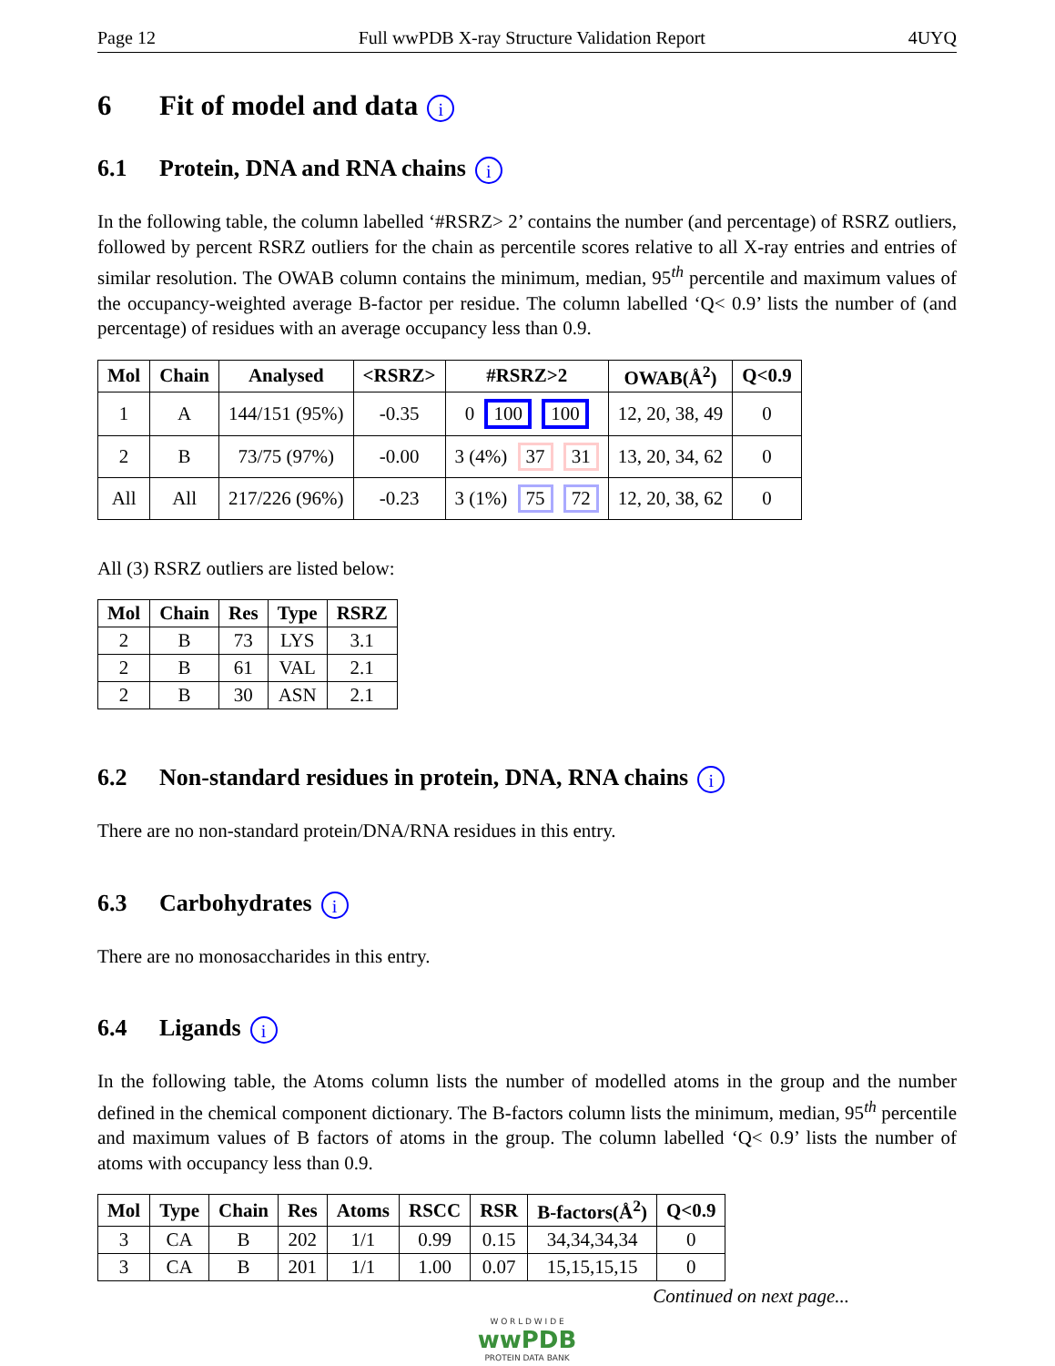Page 12 Full wwPDB X-ray Structure Validation Report 4UYQ
6 Fit of model and data i
6.1 Protein, DNA and RNA chains i
In the following table, the column labelled ‘#RSRZ> 2’ contains the number (and percentage) of RSRZ outliers, followed by percent RSRZ outliers for the chain as percentile scores relative to all X-ray entries and entries of similar resolution. The OWAB column contains the minimum, median, 95<sup>th</sup> percentile and maximum values of the occupancy-weighted average B-factor per residue. The column labelled ‘Q< 0.9’ lists the number of (and percentage) of residues with an average occupancy less than 0.9.
| Mol | Chain | Analysed | <RSRZ> | #RSRZ>2 | OWAB(Å<sup>2</sup>) | Q<0.9 |
| --- | --- | --- | --- | --- | --- | --- |
| 1 | A | 144/151 (95%) | -0.35 | 0 100 100 | 12, 20, 38, 49 | 0 |
| 2 | B | 73/75 (97%) | -0.00 | 3 (4%) 37 31 | 13, 20, 34, 62 | 0 |
| All | All | 217/226 (96%) | -0.23 | 3 (1%) 75 72 | 12, 20, 38, 62 | 0 |
All (3) RSRZ outliers are listed below:
| Mol | Chain | Res | Type | RSRZ |
| --- | --- | --- | --- | --- |
| 2 | B | 73 | LYS | 3.1 |
| 2 | B | 61 | VAL | 2.1 |
| 2 | B | 30 | ASN | 2.1 |
6.2 Non-standard residues in protein, DNA, RNA chains i
There are no non-standard protein/DNA/RNA residues in this entry.
6.3 Carbohydrates i
There are no monosaccharides in this entry.
6.4 Ligands i
In the following table, the Atoms column lists the number of modelled atoms in the group and the number defined in the chemical component dictionary. The B-factors column lists the minimum, median, 95<sup>th</sup> percentile and maximum values of B factors of atoms in the group. The column labelled ‘Q< 0.9’ lists the number of atoms with occupancy less than 0.9.
| Mol | Type | Chain | Res | Atoms | RSCC | RSR | B-factors(Å<sup>2</sup>) | Q<0.9 |
| --- | --- | --- | --- | --- | --- | --- | --- | --- |
| 3 | CA | B | 202 | 1/1 | 0.99 | 0.15 | 34,34,34,34 | 0 |
| 3 | CA | B | 201 | 1/1 | 1.00 | 0.07 | 15,15,15,15 | 0 |
Continued on next page...
W O R L D W I D E
wwPDB
PROTEIN DATA BANK